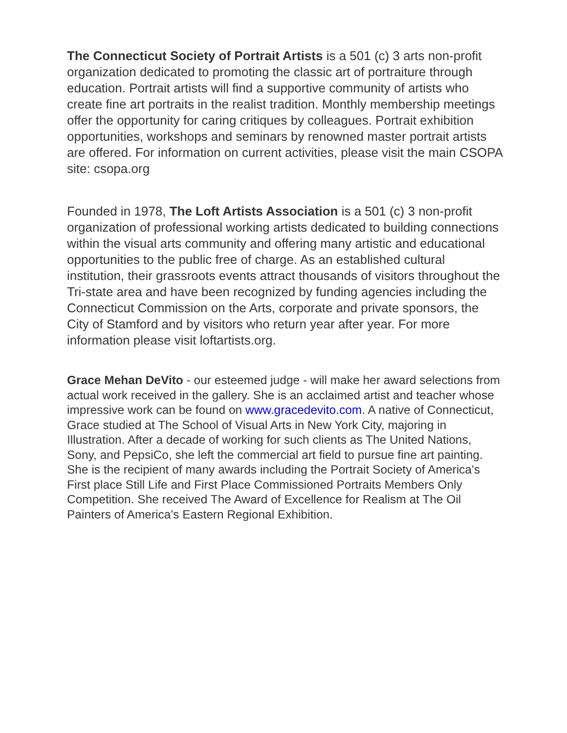The Connecticut Society of Portrait Artists is a 501 (c) 3 arts non-profit organization dedicated to promoting the classic art of portraiture through education. Portrait artists will find a supportive community of artists who create fine art portraits in the realist tradition. Monthly membership meetings offer the opportunity for caring critiques by colleagues. Portrait exhibition opportunities, workshops and seminars by renowned master portrait artists are offered. For information on current activities, please visit the main CSOPA site: csopa.org
Founded in 1978, The Loft Artists Association is a 501 (c) 3 non-profit organization of professional working artists dedicated to building connections within the visual arts community and offering many artistic and educational opportunities to the public free of charge. As an established cultural institution, their grassroots events attract thousands of visitors throughout the Tri-state area and have been recognized by funding agencies including the Connecticut Commission on the Arts, corporate and private sponsors, the City of Stamford and by visitors who return year after year. For more information please visit loftartists.org.
Grace Mehan DeVito - our esteemed judge - will make her award selections from actual work received in the gallery. She is an acclaimed artist and teacher whose impressive work can be found on www.gracedevito.com. A native of Connecticut, Grace studied at The School of Visual Arts in New York City, majoring in Illustration. After a decade of working for such clients as The United Nations, Sony, and PepsiCo, she left the commercial art field to pursue fine art painting. She is the recipient of many awards including the Portrait Society of America's First place Still Life and First Place Commissioned Portraits Members Only Competition. She received The Award of Excellence for Realism at The Oil Painters of America's Eastern Regional Exhibition.